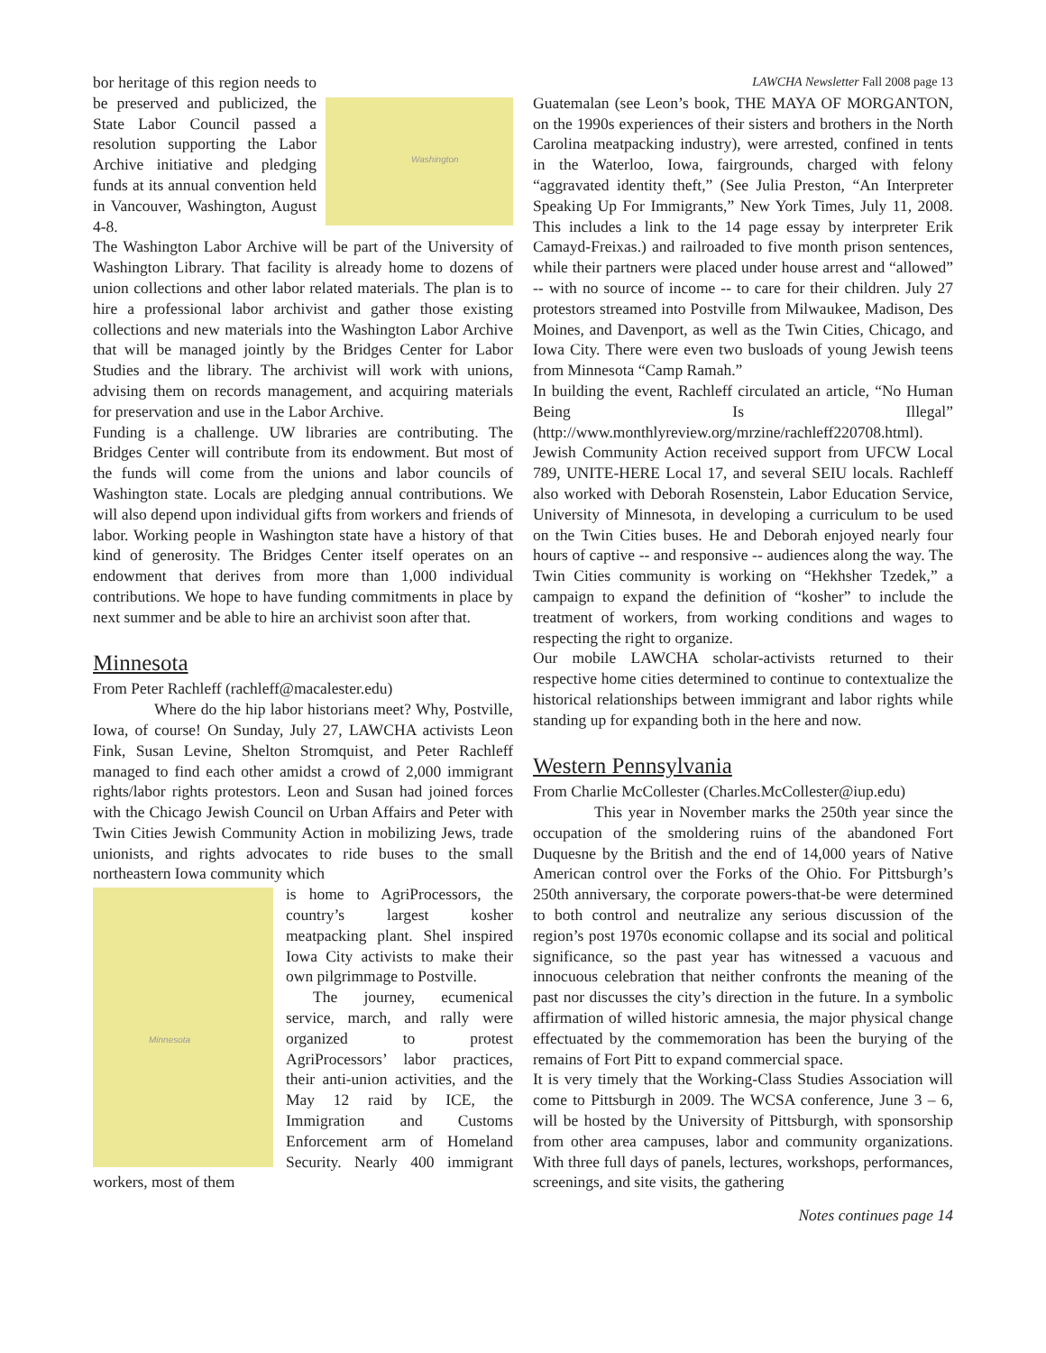Washington
bor heritage of this region needs to be preserved and publicized, the State Labor Council passed a resolution supporting the Labor Archive initiative and pledging funds at its annual convention held in Vancouver, Washington, August 4-8.
The Washington Labor Archive will be part of the University of Washington Library. That facility is already home to dozens of union collections and other labor related materials. The plan is to hire a professional labor archivist and gather those existing collections and new materials into the Washington Labor Archive that will be managed jointly by the Bridges Center for Labor Studies and the library. The archivist will work with unions, advising them on records management, and acquiring materials for preservation and use in the Labor Archive.
Funding is a challenge. UW libraries are contributing. The Bridges Center will contribute from its endowment. But most of the funds will come from the unions and labor councils of Washington state. Locals are pledging annual contributions. We will also depend upon individual gifts from workers and friends of labor. Working people in Washington state have a history of that kind of generosity. The Bridges Center itself operates on an endowment that derives from more than 1,000 individual contributions. We hope to have funding commitments in place by next summer and be able to hire an archivist soon after that.
Minnesota
From Peter Rachleff (rachleff@macalester.edu)
Where do the hip labor historians meet? Why, Postville, Iowa, of course! On Sunday, July 27, LAWCHA activists Leon Fink, Susan Levine, Shelton Stromquist, and Peter Rachleff managed to find each other amidst a crowd of 2,000 immigrant rights/labor rights protestors. Leon and Susan had joined forces with the Chicago Jewish Council on Urban Affairs and Peter with Twin Cities Jewish Community Action in mobilizing Jews, trade unionists, and rights advocates to ride buses to the small northeastern Iowa community which
Minnesota
is home to AgriProcessors, the country’s largest kosher meatpacking plant. Shel inspired Iowa City activists to make their own pilgrimmage to Postville.
The journey, ecumenical service, march, and rally were organized to protest AgriProcessors’ labor practices, their anti-union activities, and the May 12 raid by ICE, the Immigration and Customs Enforcement arm of Homeland Security. Nearly 400 immigrant workers, most of them
LAWCHA Newsletter Fall 2008 page 13
Guatemalan (see Leon’s book, THE MAYA OF MORGANTON, on the 1990s experiences of their sisters and brothers in the North Carolina meatpacking industry), were arrested, confined in tents in the Waterloo, Iowa, fairgrounds, charged with felony “aggravated identity theft,” (See Julia Preston, “An Interpreter Speaking Up For Immigrants,” New York Times, July 11, 2008. This includes a link to the 14 page essay by interpreter Erik Camayd-Freixas.) and railroaded to five month prison sentences, while their partners were placed under house arrest and “allowed” -- with no source of income -- to care for their children. July 27 protestors streamed into Postville from Milwaukee, Madison, Des Moines, and Davenport, as well as the Twin Cities, Chicago, and Iowa City. There were even two busloads of young Jewish teens from Minnesota “Camp Ramah.”
In building the event, Rachleff circulated an article, “No Human Being Is Illegal” (http://www.monthlyreview.org/mrzine/rachleff220708.html). Jewish Community Action received support from UFCW Local 789, UNITE-HERE Local 17, and several SEIU locals. Rachleff also worked with Deborah Rosenstein, Labor Education Service, University of Minnesota, in developing a curriculum to be used on the Twin Cities buses. He and Deborah enjoyed nearly four hours of captive -- and responsive -- audiences along the way. The Twin Cities community is working on “Hekhsher Tzedek,” a campaign to expand the definition of “kosher” to include the treatment of workers, from working conditions and wages to respecting the right to organize.
Our mobile LAWCHA scholar-activists returned to their respective home cities determined to continue to contextualize the historical relationships between immigrant and labor rights while standing up for expanding both in the here and now.
Western Pennsylvania
From Charlie McCollester (Charles.McCollester@iup.edu)
This year in November marks the 250th year since the occupation of the smoldering ruins of the abandoned Fort Duquesne by the British and the end of 14,000 years of Native American control over the Forks of the Ohio. For Pittsburgh’s 250th anniversary, the corporate powers-that-be were determined to both control and neutralize any serious discussion of the region’s post 1970s economic collapse and its social and political significance, so the past year has witnessed a vacuous and innocuous celebration that neither confronts the meaning of the past nor discusses the city’s direction in the future. In a symbolic affirmation of willed historic amnesia, the major physical change effectuated by the commemoration has been the burying of the remains of Fort Pitt to expand commercial space.
It is very timely that the Working-Class Studies Association will come to Pittsburgh in 2009. The WCSA conference, June 3 – 6, will be hosted by the University of Pittsburgh, with sponsorship from other area campuses, labor and community organizations. With three full days of panels, lectures, workshops, performances, screenings, and site visits, the gathering
Notes continues page 14